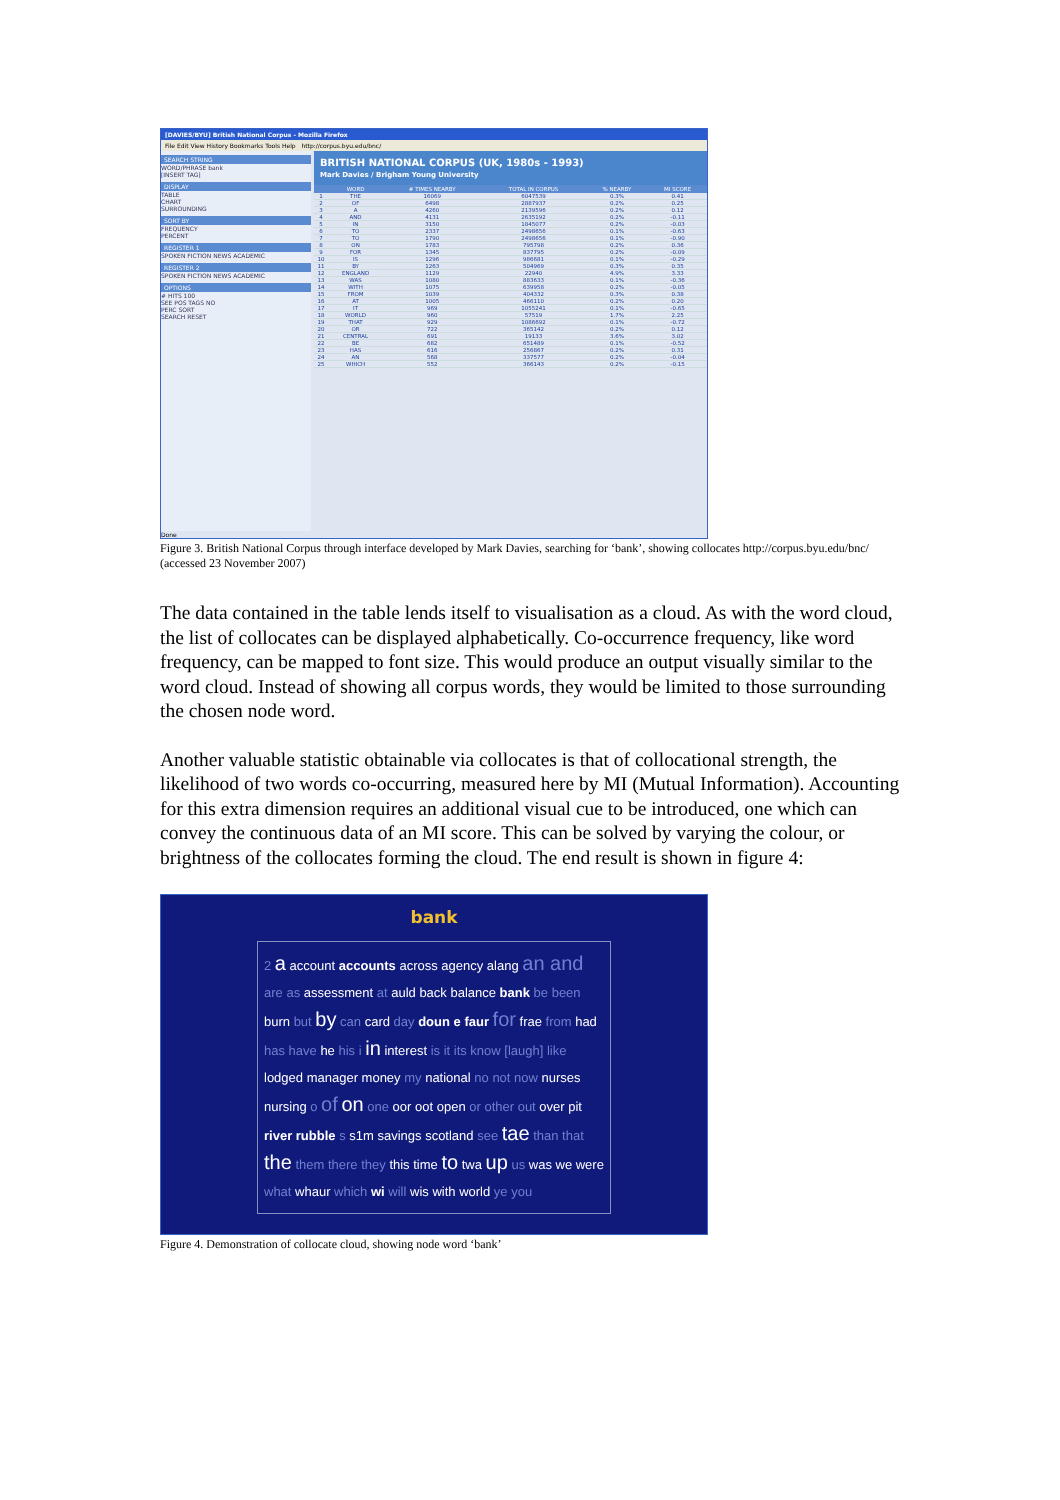[DAVIES/BYU] British National Corpus - Mozilla Firefox
File Edit View History Bookmarks Tools Help http://corpus.byu.edu/bnc/
SEARCH STRING
WORD/PHRASE bank
[INSERT TAG]
DISPLAY
TABLE
CHART
SURROUNDING
SORT BY
FREQUENCY
PERCENT
REGISTER 1
SPOKEN FICTION NEWS ACADEMIC
REGISTER 2
SPOKEN FICTION NEWS ACADEMIC
OPTIONS
# HITS 100
SEE POS TAGS NO
PERC SORT
SEARCH RESET
BRITISH NATIONAL CORPUS (UK, 1980s - 1993)
Mark Davies / Brigham Young University
| | WORD | # TIMES NEARBY | TOTAL IN CORPUS | % NEARBY | MI SCORE |
| --- | --- | --- | --- | --- | --- |
| 1 | THE | 16069 | 6047539 | 0.3% | 0.41 |
| 2 | OF | 6498 | 2887937 | 0.2% | 0.25 |
| 3 | A | 4260 | 2139596 | 0.2% | 0.12 |
| 4 | AND | 4131 | 2635192 | 0.2% | -0.11 |
| 5 | IN | 3150 | 1845077 | 0.2% | -0.03 |
| 6 | TO | 2337 | 2498656 | 0.1% | -0.63 |
| 7 | TO | 1790 | 2498656 | 0.1% | -0.90 |
| 8 | ON | 1783 | 795798 | 0.2% | 0.36 |
| 9 | FOR | 1345 | 837795 | 0.2% | -0.09 |
| 10 | IS | 1296 | 986681 | 0.1% | -0.29 |
| 11 | BY | 1263 | 504969 | 0.3% | 0.35 |
| 12 | ENGLAND | 1129 | 22940 | 4.9% | 3.33 |
| 13 | WAS | 1080 | 883633 | 0.1% | -0.36 |
| 14 | WITH | 1075 | 639958 | 0.2% | -0.05 |
| 15 | FROM | 1039 | 404332 | 0.3% | 0.38 |
| 16 | AT | 1005 | 466110 | 0.2% | 0.20 |
| 17 | IT | 969 | 1055241 | 0.1% | -0.65 |
| 18 | WORLD | 960 | 57519 | 1.7% | 2.25 |
| 19 | THAT | 929 | 1086692 | 0.1% | -0.72 |
| 20 | OR | 722 | 365142 | 0.2% | 0.12 |
| 21 | CENTRAL | 691 | 19133 | 3.6% | 3.02 |
| 22 | BE | 682 | 651489 | 0.1% | -0.52 |
| 23 | HAS | 616 | 256867 | 0.2% | 0.31 |
| 24 | AN | 568 | 337577 | 0.2% | -0.04 |
| 25 | WHICH | 552 | 366143 | 0.2% | -0.15 |
Done
Figure 3. British National Corpus through interface developed by Mark Davies, searching for ‘bank’, showing collocates http://corpus.byu.edu/bnc/ (accessed 23 November 2007)
The data contained in the table lends itself to visualisation as a cloud. As with the word cloud, the list of collocates can be displayed alphabetically. Co-occurrence frequency, like word frequency, can be mapped to font size. This would produce an output visually similar to the word cloud. Instead of showing all corpus words, they would be limited to those surrounding the chosen node word.
Another valuable statistic obtainable via collocates is that of collocational strength, the likelihood of two words co-occurring, measured here by MI (Mutual Information). Accounting for this extra dimension requires an additional visual cue to be introduced, one which can convey the continuous data of an MI score. This can be solved by varying the colour, or brightness of the collocates forming the cloud. The end result is shown in figure 4:
bank
2 a account accounts across agency alang an and are as assessment at auld back balance bank be been burn but by can card day doun e faur for frae from had has have he his i in interest is it its know [laugh] like lodged manager money my national no not now nurses nursing o of on one oor oot open or other out over pit river rubble s s1m savings scotland see tae than that the them there they this time to twa up us was we were what whaur which wi will wis with world ye you
Figure 4. Demonstration of collocate cloud, showing node word ‘bank’